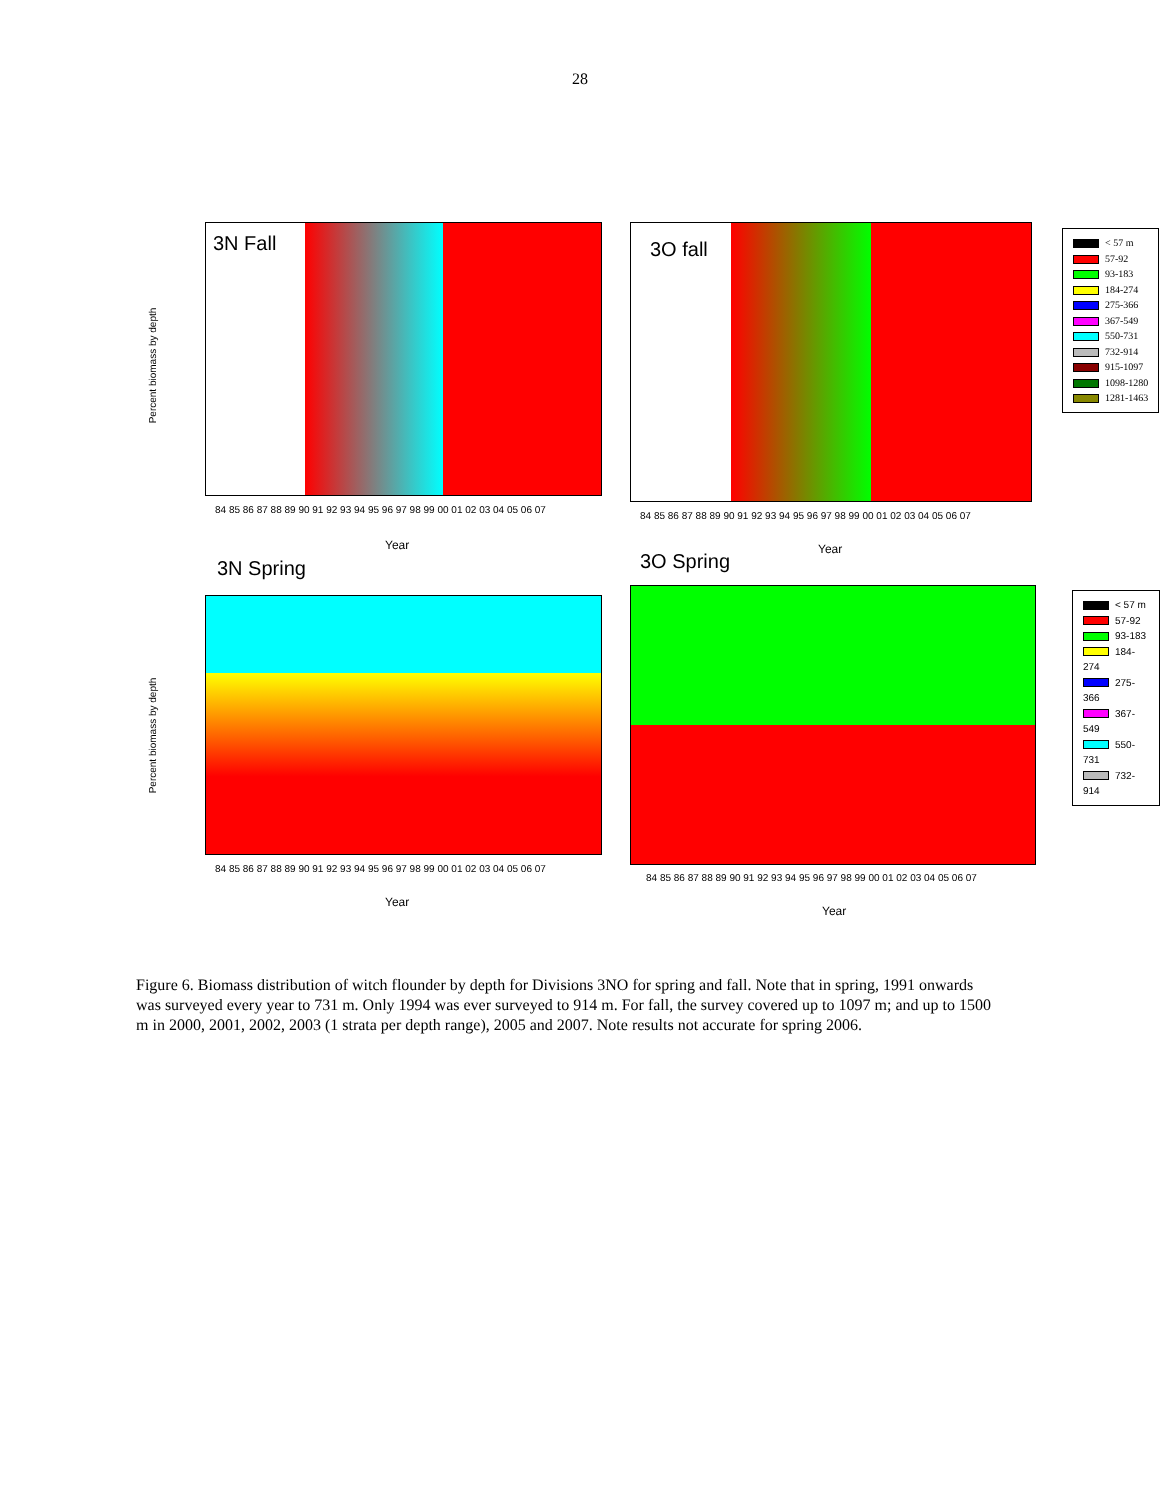28
3N Fall
84 85 86 87 88 89 90 91 92 93 94 95 96 97 98 99 00 01 02 03 04 05 06 07
Year
Percent biomass by depth
3O fall
84 85 86 87 88 89 90 91 92 93 94 95 96 97 98 99 00 01 02 03 04 05 06 07
Year
< 57 m
57-92
93-183
184-274
275-366
367-549
550-731
732-914
915-1097
1098-1280
1281-1463
3N Spring
84 85 86 87 88 89 90 91 92 93 94 95 96 97 98 99 00 01 02 03 04 05 06 07
Year
Percent biomass by depth
3O Spring
84 85 86 87 88 89 90 91 92 93 94 95 96 97 98 99 00 01 02 03 04 05 06 07
Year
< 57 m
57-92
93-183
184-274
275-366
367-549
550-731
732-914
Figure 6. Biomass distribution of witch flounder by depth for Divisions 3NO for spring and fall. Note that in spring, 1991 onwards was surveyed every year to 731 m. Only 1994 was ever surveyed to 914 m. For fall, the survey covered up to 1097 m; and up to 1500 m in 2000, 2001, 2002, 2003 (1 strata per depth range), 2005 and 2007. Note results not accurate for spring 2006.